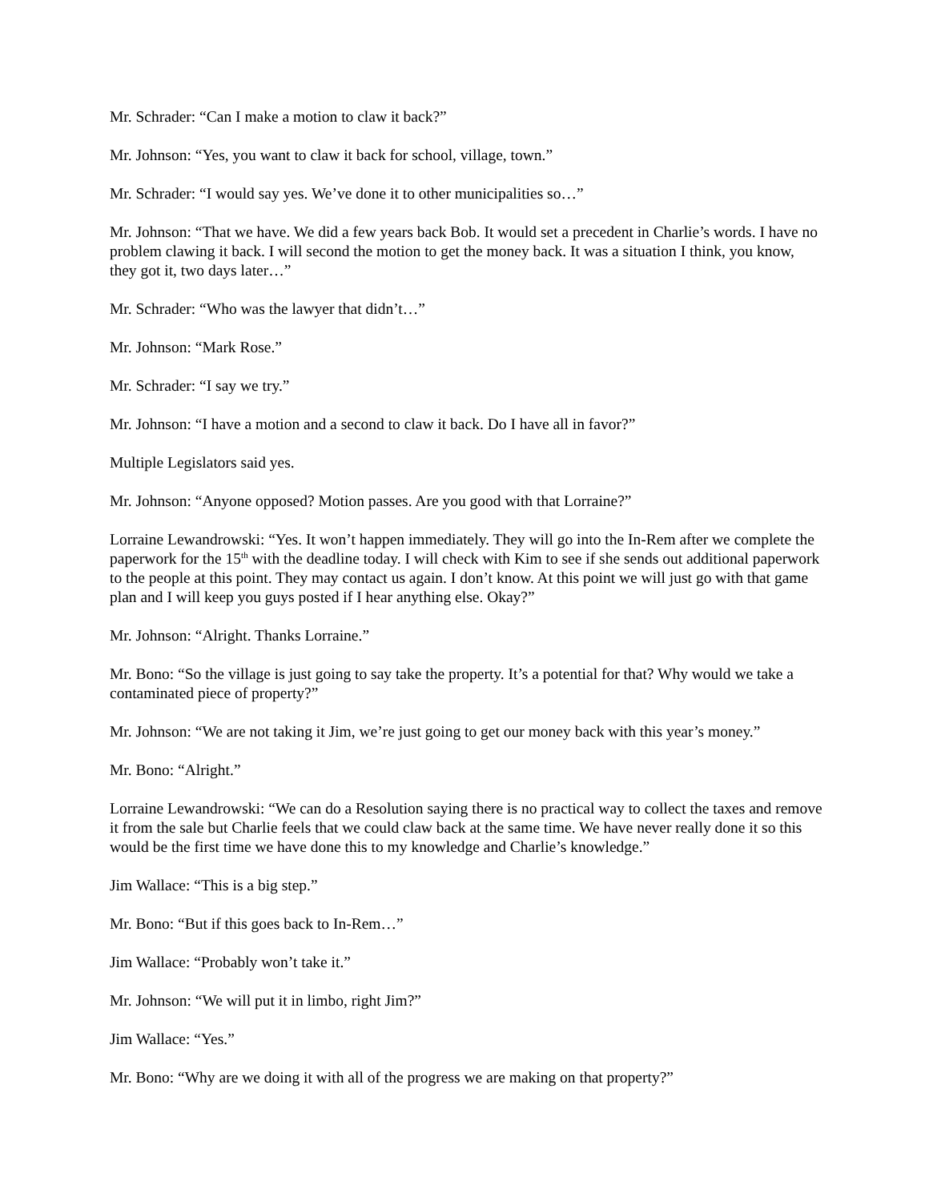Mr. Schrader: “Can I make a motion to claw it back?”
Mr. Johnson: “Yes, you want to claw it back for school, village, town.”
Mr. Schrader: “I would say yes. We’ve done it to other municipalities so…”
Mr. Johnson: “That we have. We did a few years back Bob. It would set a precedent in Charlie’s words. I have no problem clawing it back. I will second the motion to get the money back. It was a situation I think, you know, they got it, two days later…”
Mr. Schrader: “Who was the lawyer that didn’t…”
Mr. Johnson: “Mark Rose.”
Mr. Schrader: “I say we try.”
Mr. Johnson: “I have a motion and a second to claw it back. Do I have all in favor?”
Multiple Legislators said yes.
Mr. Johnson: “Anyone opposed? Motion passes. Are you good with that Lorraine?”
Lorraine Lewandrowski: “Yes. It won’t happen immediately. They will go into the In-Rem after we complete the paperwork for the 15<sup>th</sup> with the deadline today. I will check with Kim to see if she sends out additional paperwork to the people at this point. They may contact us again. I don’t know. At this point we will just go with that game plan and I will keep you guys posted if I hear anything else. Okay?”
Mr. Johnson: “Alright. Thanks Lorraine.”
Mr. Bono: “So the village is just going to say take the property. It’s a potential for that? Why would we take a contaminated piece of property?”
Mr. Johnson: “We are not taking it Jim, we’re just going to get our money back with this year’s money.”
Mr. Bono: “Alright.”
Lorraine Lewandrowski: “We can do a Resolution saying there is no practical way to collect the taxes and remove it from the sale but Charlie feels that we could claw back at the same time. We have never really done it so this would be the first time we have done this to my knowledge and Charlie’s knowledge.”
Jim Wallace: “This is a big step.”
Mr. Bono: “But if this goes back to In-Rem…”
Jim Wallace: “Probably won’t take it.”
Mr. Johnson: “We will put it in limbo, right Jim?”
Jim Wallace: “Yes.”
Mr. Bono: “Why are we doing it with all of the progress we are making on that property?”